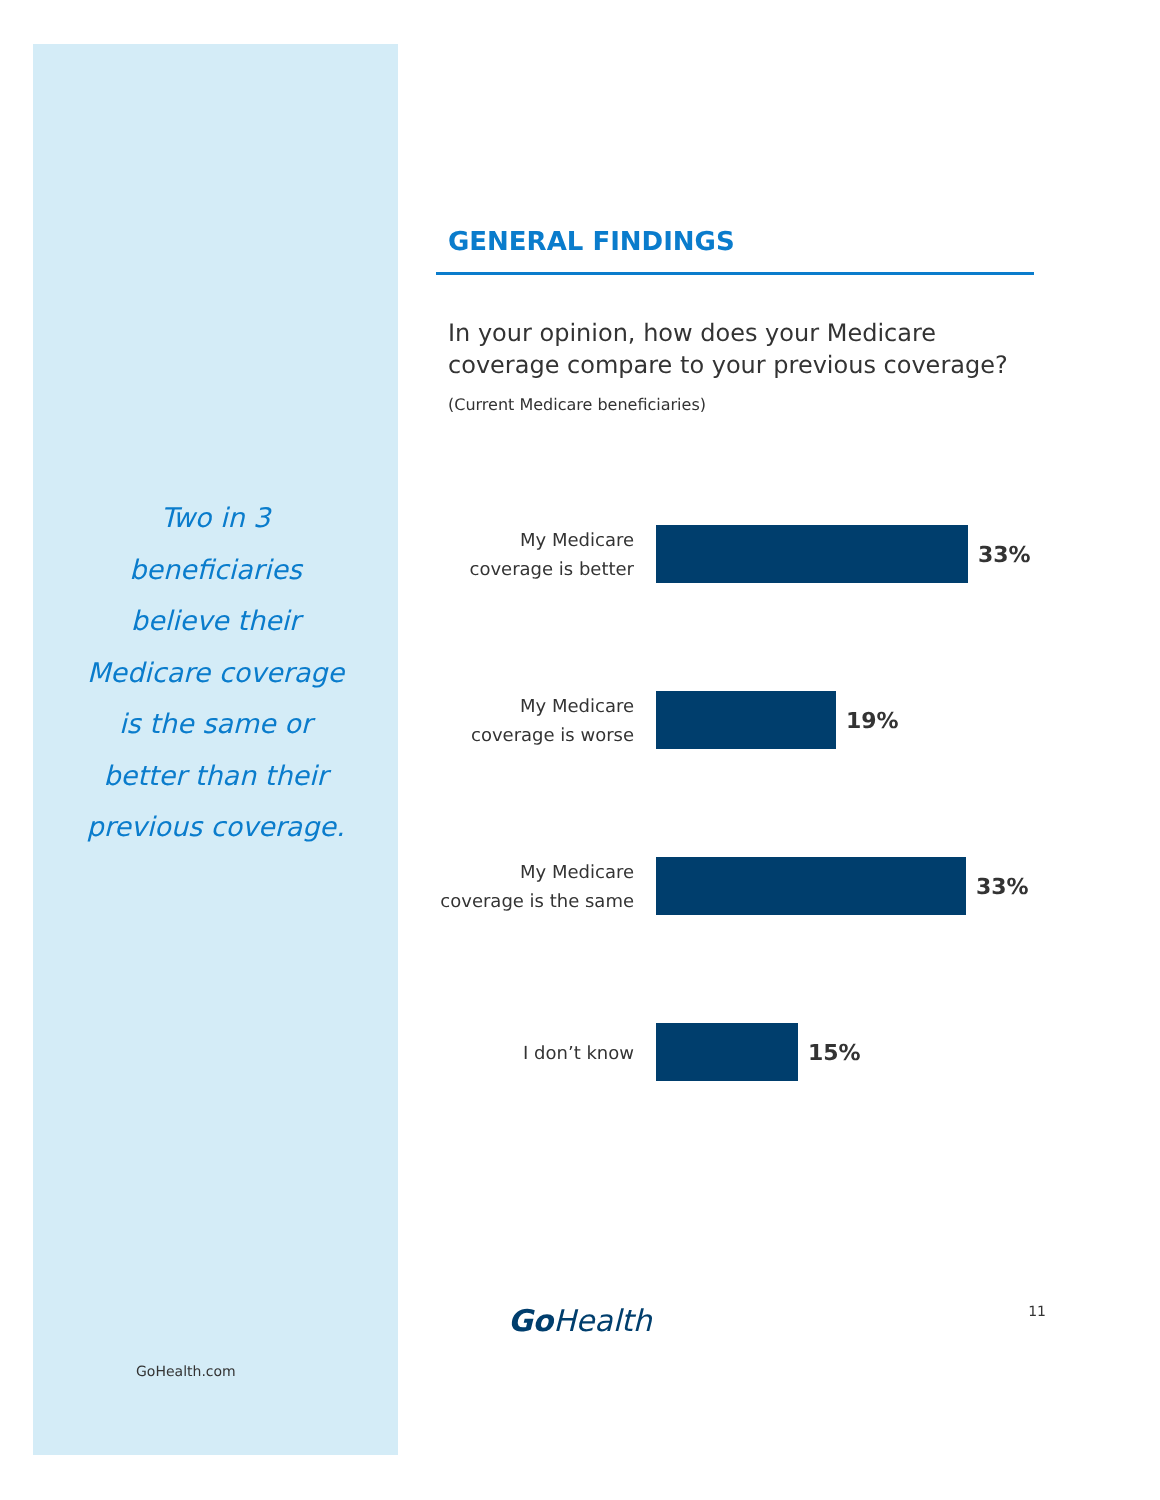Two in 3 beneficiaries believe their Medicare coverage is the same or better than their previous coverage.
GoHealth.com
GENERAL FINDINGS
In your opinion, how does your Medicare coverage compare to your previous coverage?
(Current Medicare beneficiaries)
My Medicare coverage is better
33%
My Medicare coverage is worse
19%
My Medicare coverage is the same
33%
I don’t know
15%
Go Health 11